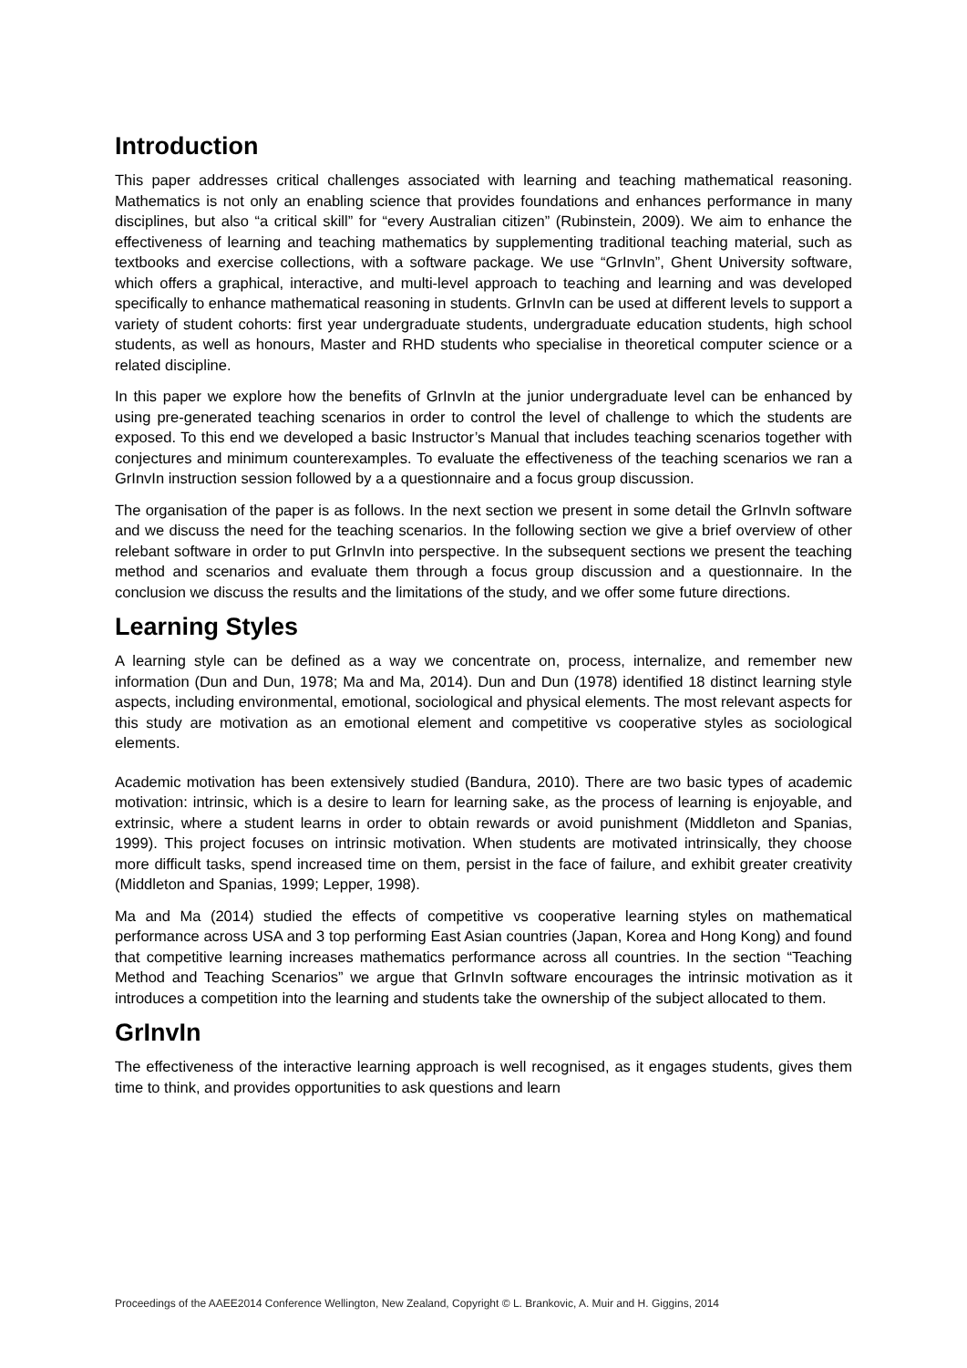Introduction
This paper addresses critical challenges associated with learning and teaching mathematical reasoning. Mathematics is not only an enabling science that provides foundations and enhances performance in many disciplines, but also “a critical skill” for “every Australian citizen” (Rubinstein, 2009). We aim to enhance the effectiveness of learning and teaching mathematics by supplementing traditional teaching material, such as textbooks and exercise collections, with a software package. We use “GrInvIn”, Ghent University software, which offers a graphical, interactive, and multi-level approach to teaching and learning and was developed specifically to enhance mathematical reasoning in students. GrInvIn can be used at different levels to support a variety of student cohorts: first year undergraduate students, undergraduate education students, high school students, as well as honours, Master and RHD students who specialise in theoretical computer science or a related discipline.
In this paper we explore how the benefits of GrInvIn at the junior undergraduate level can be enhanced by using pre-generated teaching scenarios in order to control the level of challenge to which the students are exposed. To this end we developed a basic Instructor’s Manual that includes teaching scenarios together with conjectures and minimum counterexamples. To evaluate the effectiveness of the teaching scenarios we ran a GrInvIn instruction session followed by a a questionnaire and a focus group discussion.
The organisation of the paper is as follows. In the next section we present in some detail the GrInvIn software and we discuss the need for the teaching scenarios. In the following section we give a brief overview of other relebant software in order to put GrInvIn into perspective. In the subsequent sections we present the teaching method and scenarios and evaluate them through a focus group discussion and a questionnaire. In the conclusion we discuss the results and the limitations of the study, and we offer some future directions.
Learning Styles
A learning style can be defined as a way we concentrate on, process, internalize, and remember new information (Dun and Dun, 1978; Ma and Ma, 2014). Dun and Dun (1978) identified 18 distinct learning style aspects, including environmental, emotional, sociological and physical elements. The most relevant aspects for this study are motivation as an emotional element and competitive vs cooperative styles as sociological elements.
Academic motivation has been extensively studied (Bandura, 2010). There are two basic types of academic motivation: intrinsic, which is a desire to learn for learning sake, as the process of learning is enjoyable, and extrinsic, where a student learns in order to obtain rewards or avoid punishment (Middleton and Spanias, 1999). This project focuses on intrinsic motivation. When students are motivated intrinsically, they choose more difficult tasks, spend increased time on them, persist in the face of failure, and exhibit greater creativity (Middleton and Spanias, 1999; Lepper, 1998).
Ma and Ma (2014) studied the effects of competitive vs cooperative learning styles on mathematical performance across USA and 3 top performing East Asian countries (Japan, Korea and Hong Kong) and found that competitive learning increases mathematics performance across all countries. In the section “Teaching Method and Teaching Scenarios” we argue that GrInvIn software encourages the intrinsic motivation as it introduces a competition into the learning and students take the ownership of the subject allocated to them.
GrInvIn
The effectiveness of the interactive learning approach is well recognised, as it engages students, gives them time to think, and provides opportunities to ask questions and learn
Proceedings of the AAEE2014 Conference Wellington, New Zealand, Copyright © L. Brankovic, A. Muir and H. Giggins, 2014